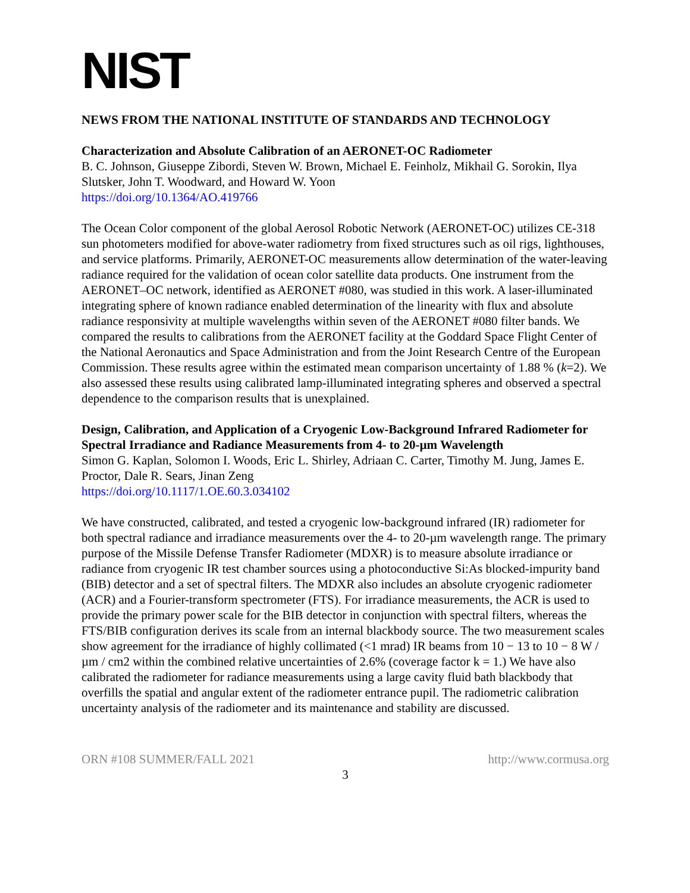NIST
NEWS FROM THE NATIONAL INSTITUTE OF STANDARDS AND TECHNOLOGY
Characterization and Absolute Calibration of an AERONET-OC Radiometer
B. C. Johnson, Giuseppe Zibordi, Steven W. Brown, Michael E. Feinholz, Mikhail G. Sorokin, Ilya Slutsker, John T. Woodward, and Howard W. Yoon
https://doi.org/10.1364/AO.419766
The Ocean Color component of the global Aerosol Robotic Network (AERONET-OC) utilizes CE-318 sun photometers modified for above-water radiometry from fixed structures such as oil rigs, lighthouses, and service platforms. Primarily, AERONET-OC measurements allow determination of the water-leaving radiance required for the validation of ocean color satellite data products. One instrument from the AERONET–OC network, identified as AERONET #080, was studied in this work. A laser-illuminated integrating sphere of known radiance enabled determination of the linearity with flux and absolute radiance responsivity at multiple wavelengths within seven of the AERONET #080 filter bands. We compared the results to calibrations from the AERONET facility at the Goddard Space Flight Center of the National Aeronautics and Space Administration and from the Joint Research Centre of the European Commission. These results agree within the estimated mean comparison uncertainty of 1.88 % (k=2). We also assessed these results using calibrated lamp-illuminated integrating spheres and observed a spectral dependence to the comparison results that is unexplained.
Design, Calibration, and Application of a Cryogenic Low-Background Infrared Radiometer for Spectral Irradiance and Radiance Measurements from 4- to 20-µm Wavelength
Simon G. Kaplan, Solomon I. Woods, Eric L. Shirley, Adriaan C. Carter, Timothy M. Jung, James E. Proctor, Dale R. Sears, Jinan Zeng
https://doi.org/10.1117/1.OE.60.3.034102
We have constructed, calibrated, and tested a cryogenic low-background infrared (IR) radiometer for both spectral radiance and irradiance measurements over the 4- to 20-µm wavelength range. The primary purpose of the Missile Defense Transfer Radiometer (MDXR) is to measure absolute irradiance or radiance from cryogenic IR test chamber sources using a photoconductive Si:As blocked-impurity band (BIB) detector and a set of spectral filters. The MDXR also includes an absolute cryogenic radiometer (ACR) and a Fourier-transform spectrometer (FTS). For irradiance measurements, the ACR is used to provide the primary power scale for the BIB detector in conjunction with spectral filters, whereas the FTS/BIB configuration derives its scale from an internal blackbody source. The two measurement scales show agreement for the irradiance of highly collimated (<1 mrad) IR beams from 10 − 13 to 10 − 8 W / µm / cm2 within the combined relative uncertainties of 2.6% (coverage factor k = 1.) We have also calibrated the radiometer for radiance measurements using a large cavity fluid bath blackbody that overfills the spatial and angular extent of the radiometer entrance pupil. The radiometric calibration uncertainty analysis of the radiometer and its maintenance and stability are discussed.
ORN #108 SUMMER/FALL 2021 http://www.cormusa.org
3